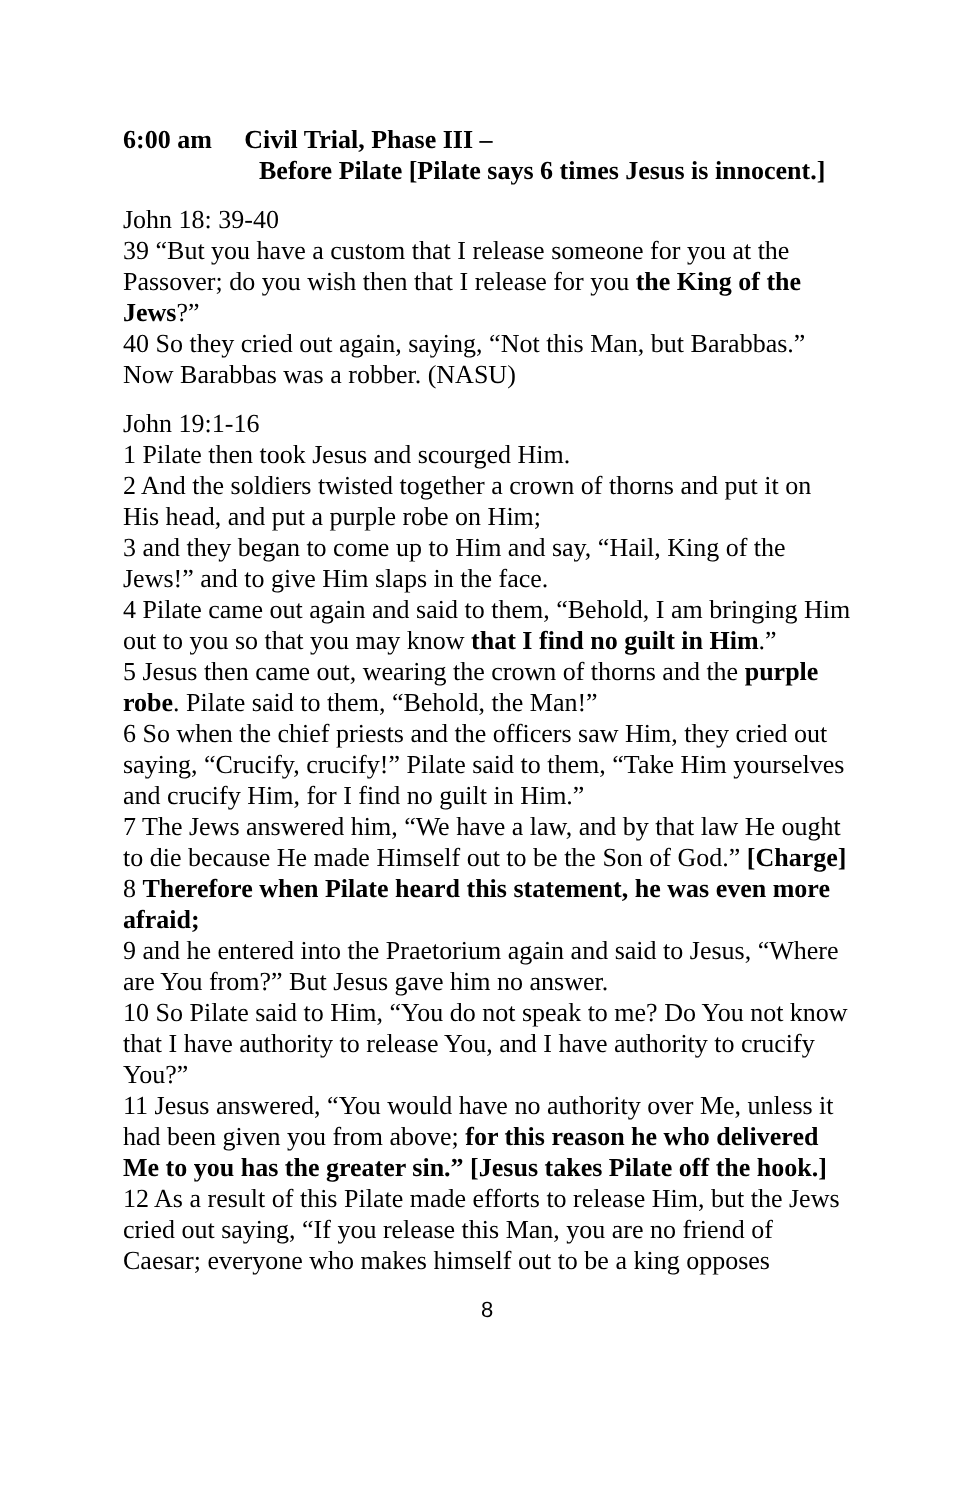6:00 am Civil Trial, Phase III –
Before Pilate [Pilate says 6 times Jesus is innocent.]
John 18: 39-40
39 “But you have a custom that I release someone for you at the Passover; do you wish then that I release for you the King of the Jews?”
40 So they cried out again, saying, “Not this Man, but Barabbas.” Now Barabbas was a robber. (NASU)
John 19:1-16
1 Pilate then took Jesus and scourged Him.
2 And the soldiers twisted together a crown of thorns and put it on His head, and put a purple robe on Him;
3 and they began to come up to Him and say, “Hail, King of the Jews!” and to give Him slaps in the face.
4 Pilate came out again and said to them, “Behold, I am bringing Him out to you so that you may know that I find no guilt in Him.”
5 Jesus then came out, wearing the crown of thorns and the purple robe. Pilate said to them, “Behold, the Man!”
6 So when the chief priests and the officers saw Him, they cried out saying, “Crucify, crucify!” Pilate said to them, “Take Him yourselves and crucify Him, for I find no guilt in Him.”
7 The Jews answered him, “We have a law, and by that law He ought to die because He made Himself out to be the Son of God.” [Charge]
8 Therefore when Pilate heard this statement, he was even more afraid;
9 and he entered into the Praetorium again and said to Jesus, “Where are You from?” But Jesus gave him no answer.
10 So Pilate said to Him, “You do not speak to me? Do You not know that I have authority to release You, and I have authority to crucify You?”
11 Jesus answered, “You would have no authority over Me, unless it had been given you from above; for this reason he who delivered Me to you has the greater sin.” [Jesus takes Pilate off the hook.]
12 As a result of this Pilate made efforts to release Him, but the Jews cried out saying, “If you release this Man, you are no friend of Caesar; everyone who makes himself out to be a king opposes
8